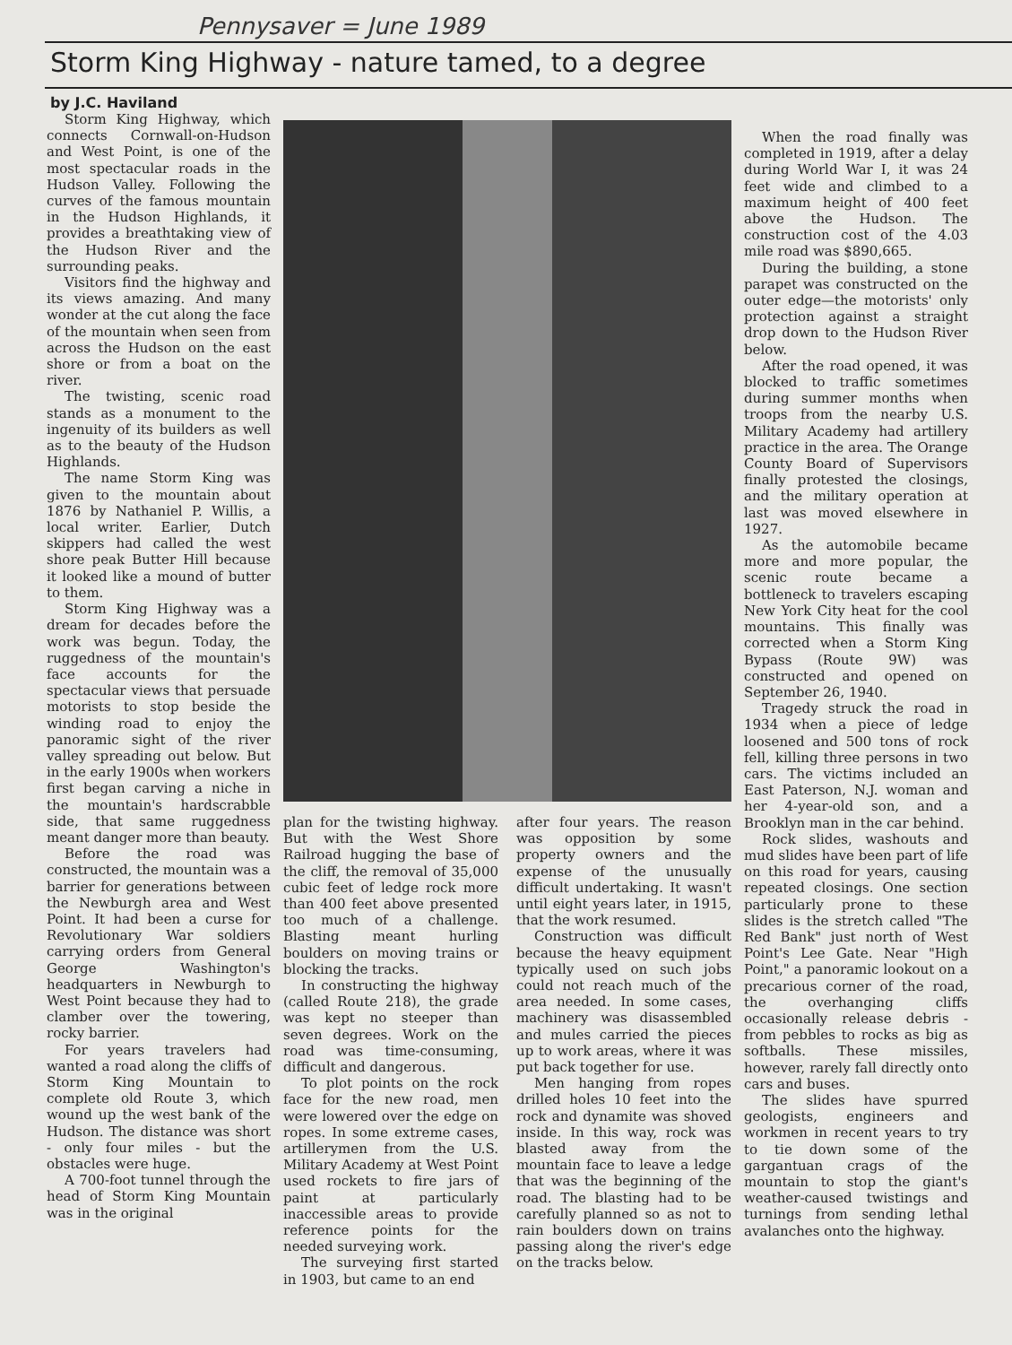Pennysaver = June 1989
Storm King Highway - nature tamed, to a degree
by J.C. Haviland
Storm King Highway, which connects Cornwall-on-Hudson and West Point, is one of the most spectacular roads in the Hudson Valley. Following the curves of the famous mountain in the Hudson Highlands, it provides a breathtaking view of the Hudson River and the surrounding peaks.
Visitors find the highway and its views amazing. And many wonder at the cut along the face of the mountain when seen from across the Hudson on the east shore or from a boat on the river.
The twisting, scenic road stands as a monument to the ingenuity of its builders as well as to the beauty of the Hudson Highlands.
The name Storm King was given to the mountain about 1876 by Nathaniel P. Willis, a local writer. Earlier, Dutch skippers had called the west shore peak Butter Hill because it looked like a mound of butter to them.
Storm King Highway was a dream for decades before the work was begun. Today, the ruggedness of the mountain's face accounts for the spectacular views that persuade motorists to stop beside the winding road to enjoy the panoramic sight of the river valley spreading out below. But in the early 1900s when workers first began carving a niche in the mountain's hardscrabble side, that same ruggedness meant danger more than beauty.
Before the road was constructed, the mountain was a barrier for generations between the Newburgh area and West Point. It had been a curse for Revolutionary War soldiers carrying orders from General George Washington's headquarters in Newburgh to West Point because they had to clamber over the towering, rocky barrier.
For years travelers had wanted a road along the cliffs of Storm King Mountain to complete old Route 3, which wound up the west bank of the Hudson. The distance was short - only four miles - but the obstacles were huge.
A 700-foot tunnel through the head of Storm King Mountain was in the original
plan for the twisting highway. But with the West Shore Railroad hugging the base of the cliff, the removal of 35,000 cubic feet of ledge rock more than 400 feet above presented too much of a challenge. Blasting meant hurling boulders on moving trains or blocking the tracks.
In constructing the highway (called Route 218), the grade was kept no steeper than seven degrees. Work on the road was time-consuming, difficult and dangerous.
To plot points on the rock face for the new road, men were lowered over the edge on ropes. In some extreme cases, artillerymen from the U.S. Military Academy at West Point used rockets to fire jars of paint at particularly inaccessible areas to provide reference points for the needed surveying work.
The surveying first started in 1903, but came to an end
after four years. The reason was opposition by some property owners and the expense of the unusually difficult undertaking. It wasn't until eight years later, in 1915, that the work resumed.
Construction was difficult because the heavy equipment typically used on such jobs could not reach much of the area needed. In some cases, machinery was disassembled and mules carried the pieces up to work areas, where it was put back together for use.
Men hanging from ropes drilled holes 10 feet into the rock and dynamite was shoved inside. In this way, rock was blasted away from the mountain face to leave a ledge that was the beginning of the road. The blasting had to be carefully planned so as not to rain boulders down on trains passing along the river's edge on the tracks below.
When the road finally was completed in 1919, after a delay during World War I, it was 24 feet wide and climbed to a maximum height of 400 feet above the Hudson. The construction cost of the 4.03 mile road was $890,665.
During the building, a stone parapet was constructed on the outer edge—the motorists' only protection against a straight drop down to the Hudson River below.
After the road opened, it was blocked to traffic sometimes during summer months when troops from the nearby U.S. Military Academy had artillery practice in the area. The Orange County Board of Supervisors finally protested the closings, and the military operation at last was moved elsewhere in 1927.
As the automobile became more and more popular, the scenic route became a bottleneck to travelers escaping New York City heat for the cool mountains. This finally was corrected when a Storm King Bypass (Route 9W) was constructed and opened on September 26, 1940.
Tragedy struck the road in 1934 when a piece of ledge loosened and 500 tons of rock fell, killing three persons in two cars. The victims included an East Paterson, N.J. woman and her 4-year-old son, and a Brooklyn man in the car behind.
Rock slides, washouts and mud slides have been part of life on this road for years, causing repeated closings. One section particularly prone to these slides is the stretch called "The Red Bank" just north of West Point's Lee Gate. Near "High Point," a panoramic lookout on a precarious corner of the road, the overhanging cliffs occasionally release debris - from pebbles to rocks as big as softballs. These missiles, however, rarely fall directly onto cars and buses.
The slides have spurred geologists, engineers and workmen in recent years to try to tie down some of the gargantuan crags of the mountain to stop the giant's weather-caused twistings and turnings from sending lethal avalanches onto the highway.